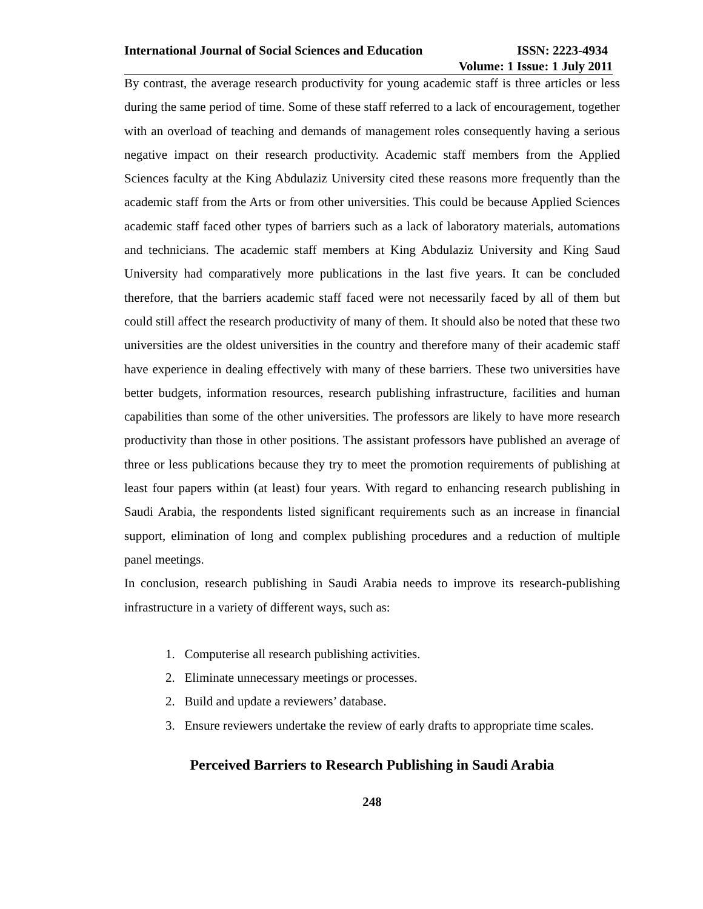International Journal of Social Sciences and Education ISSN: 2223-4934
Volume: 1 Issue: 1 July 2011
By contrast, the average research productivity for young academic staff is three articles or less during the same period of time. Some of these staff referred to a lack of encouragement, together with an overload of teaching and demands of management roles consequently having a serious negative impact on their research productivity. Academic staff members from the Applied Sciences faculty at the King Abdulaziz University cited these reasons more frequently than the academic staff from the Arts or from other universities. This could be because Applied Sciences academic staff faced other types of barriers such as a lack of laboratory materials, automations and technicians. The academic staff members at King Abdulaziz University and King Saud University had comparatively more publications in the last five years. It can be concluded therefore, that the barriers academic staff faced were not necessarily faced by all of them but could still affect the research productivity of many of them. It should also be noted that these two universities are the oldest universities in the country and therefore many of their academic staff have experience in dealing effectively with many of these barriers. These two universities have better budgets, information resources, research publishing infrastructure, facilities and human capabilities than some of the other universities. The professors are likely to have more research productivity than those in other positions. The assistant professors have published an average of three or less publications because they try to meet the promotion requirements of publishing at least four papers within (at least) four years. With regard to enhancing research publishing in Saudi Arabia, the respondents listed significant requirements such as an increase in financial support, elimination of long and complex publishing procedures and a reduction of multiple panel meetings.
In conclusion, research publishing in Saudi Arabia needs to improve its research-publishing infrastructure in a variety of different ways, such as:
1. Computerise all research publishing activities.
2. Eliminate unnecessary meetings or processes.
2. Build and update a reviewers’ database.
3. Ensure reviewers undertake the review of early drafts to appropriate time scales.
Perceived Barriers to Research Publishing in Saudi Arabia
248